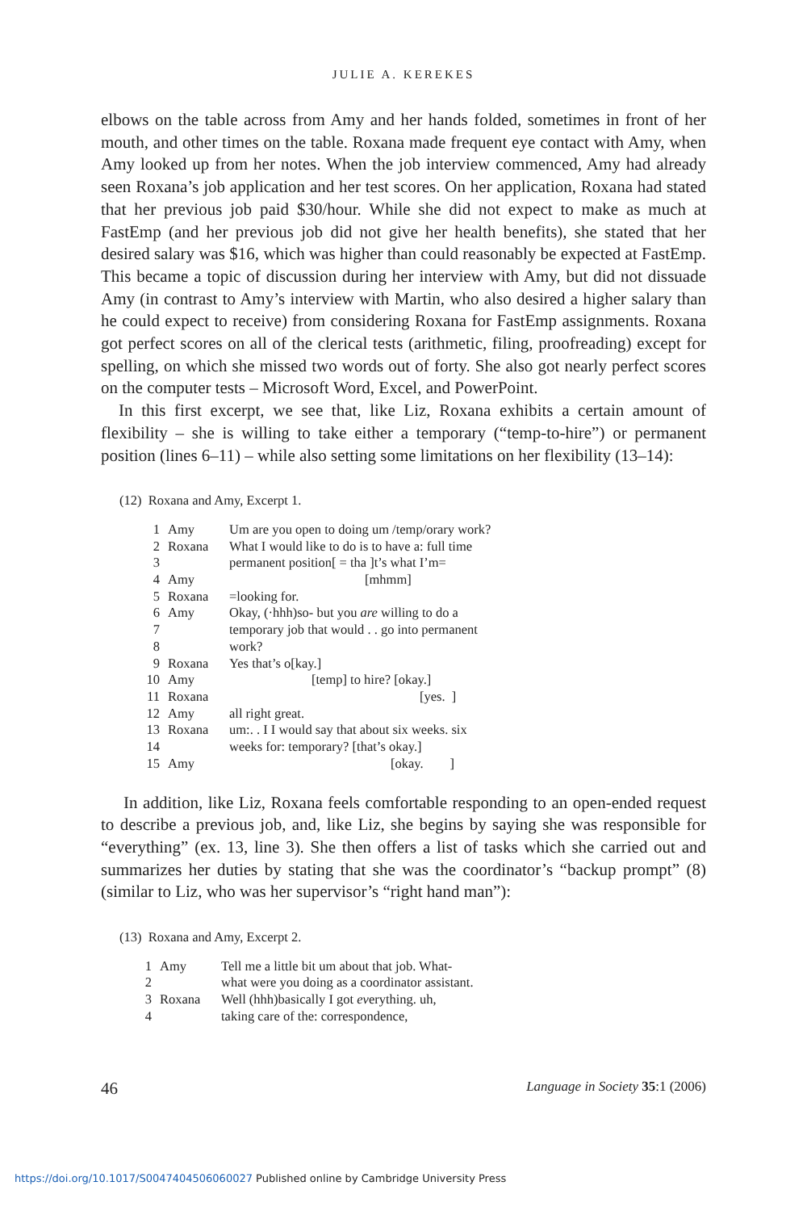JULIE A. KEREKES
elbows on the table across from Amy and her hands folded, sometimes in front of her mouth, and other times on the table. Roxana made frequent eye contact with Amy, when Amy looked up from her notes. When the job interview commenced, Amy had already seen Roxana’s job application and her test scores. On her application, Roxana had stated that her previous job paid $30/hour. While she did not expect to make as much at FastEmp (and her previous job did not give her health benefits), she stated that her desired salary was $16, which was higher than could reasonably be expected at FastEmp. This became a topic of discussion during her interview with Amy, but did not dissuade Amy (in contrast to Amy’s interview with Martin, who also desired a higher salary than he could expect to receive) from considering Roxana for FastEmp assignments. Roxana got perfect scores on all of the clerical tests (arithmetic, filing, proofreading) except for spelling, on which she missed two words out of forty. She also got nearly perfect scores on the computer tests – Microsoft Word, Excel, and PowerPoint.
In this first excerpt, we see that, like Liz, Roxana exhibits a certain amount of flexibility – she is willing to take either a temporary (“temp-to-hire”) or permanent position (lines 6–11) – while also setting some limitations on her flexibility (13–14):
(12) Roxana and Amy, Excerpt 1.
| 1 | Amy | Um are you open to doing um /temp/orary work? |
| 2 | Roxana | What I would like to do is to have a: full time |
| 3 | | permanent position[ = tha ]t’s what I’m= |
| 4 | Amy | [mhmm] |
| 5 | Roxana | =looking for. |
| 6 | Amy | Okay, (·hhh)so- but you are willing to do a |
| 7 | | temporary job that would . . go into permanent |
| 8 | | work? |
| 9 | Roxana | Yes that’s o[kay.] |
| 10 | Amy | [temp] to hire? [okay.] |
| 11 | Roxana | [yes. ] |
| 12 | Amy | all right great. |
| 13 | Roxana | um:. . I I would say that about six weeks. six |
| 14 | | weeks for: temporary? [that’s okay.] |
| 15 | Amy | [okay. ] |
In addition, like Liz, Roxana feels comfortable responding to an open-ended request to describe a previous job, and, like Liz, she begins by saying she was responsible for “everything” (ex. 13, line 3). She then offers a list of tasks which she carried out and summarizes her duties by stating that she was the coordinator’s “backup prompt” (8) (similar to Liz, who was her supervisor’s “right hand man”):
(13) Roxana and Amy, Excerpt 2.
| 1 | Amy | Tell me a little bit um about that job. What- |
| 2 | | what were you doing as a coordinator assistant. |
| 3 | Roxana | Well (hhh)basically I got ev erything. uh, |
| 4 | | taking care of the: correspondence, |
46 Language in Society 35:1 (2006)
https://doi.org/10.1017/S0047404506060027 Published online by Cambridge University Press